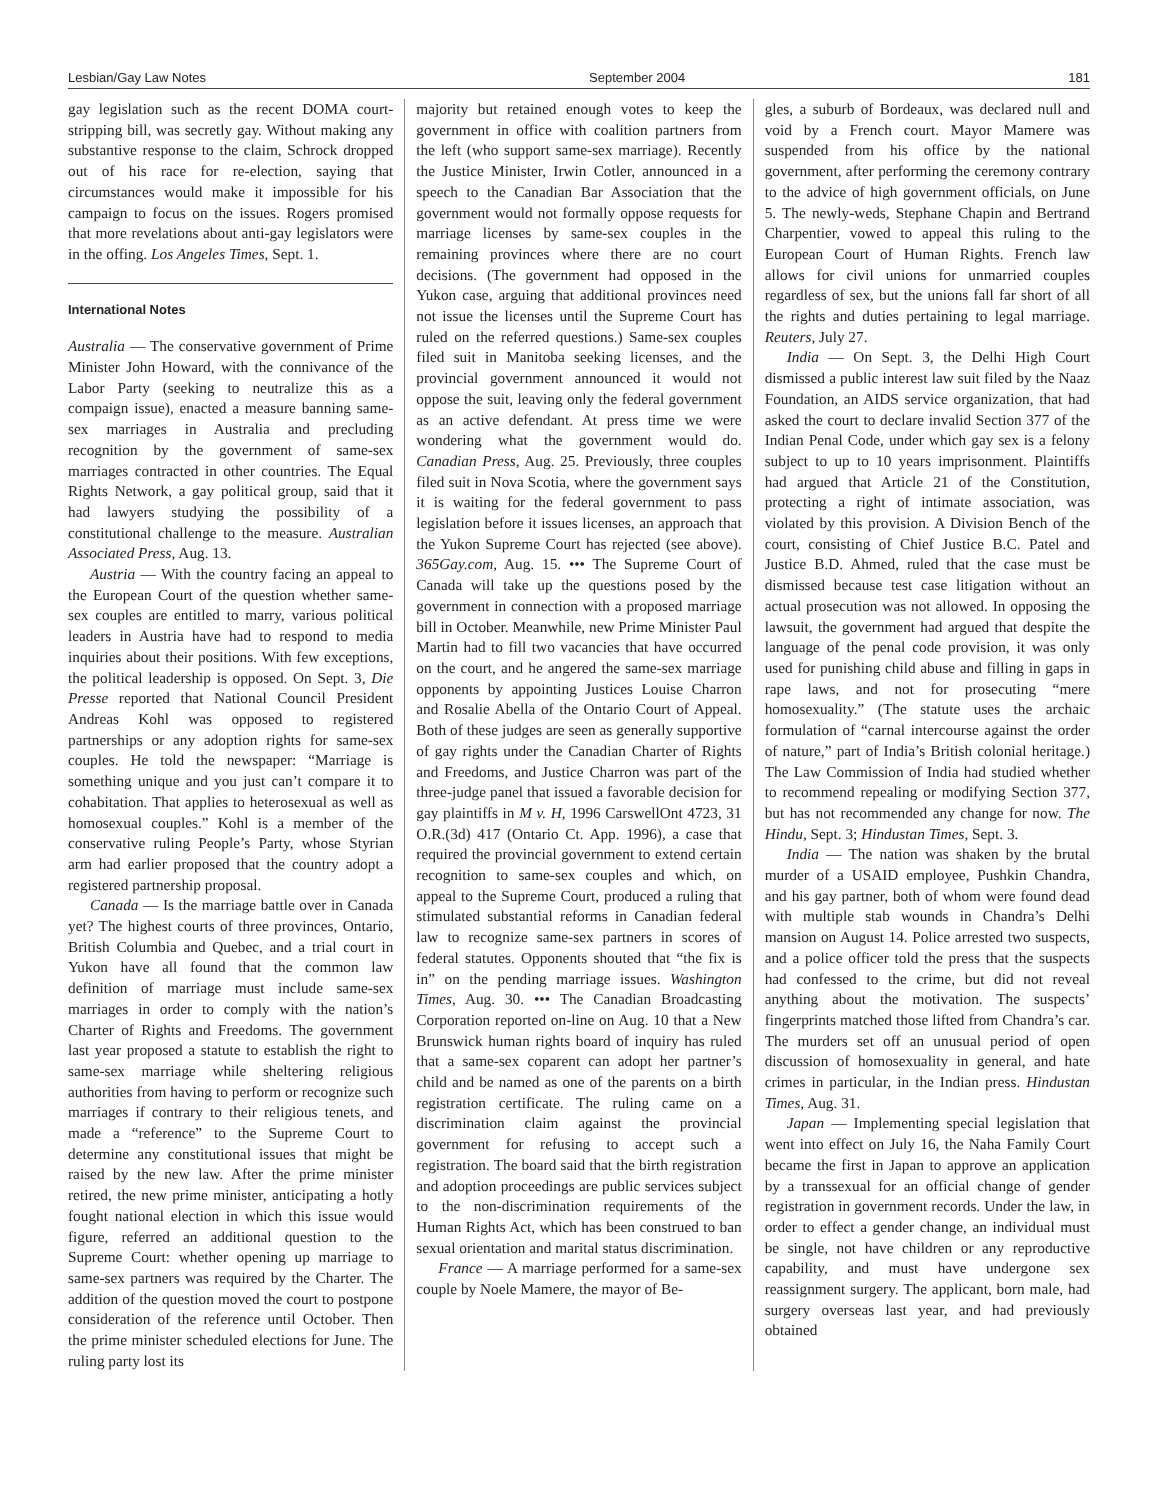Lesbian/Gay Law Notes September 2004 181
gay legislation such as the recent DOMA court-stripping bill, was secretly gay. Without making any substantive response to the claim, Schrock dropped out of his race for re-election, saying that circumstances would make it impossible for his campaign to focus on the issues. Rogers promised that more revelations about anti-gay legislators were in the offing. Los Angeles Times, Sept. 1.
International Notes
Australia — The conservative government of Prime Minister John Howard, with the connivance of the Labor Party (seeking to neutralize this as a compaign issue), enacted a measure banning same-sex marriages in Australia and precluding recognition by the government of same-sex marriages contracted in other countries. The Equal Rights Network, a gay political group, said that it had lawyers studying the possibility of a constitutional challenge to the measure. Australian Associated Press, Aug. 13.
Austria — With the country facing an appeal to the European Court of the question whether same-sex couples are entitled to marry, various political leaders in Austria have had to respond to media inquiries about their positions. With few exceptions, the political leadership is opposed. On Sept. 3, Die Presse reported that National Council President Andreas Kohl was opposed to registered partnerships or any adoption rights for same-sex couples. He told the newspaper: “Marriage is something unique and you just can’t compare it to cohabitation. That applies to heterosexual as well as homosexual couples.” Kohl is a member of the conservative ruling People’s Party, whose Styrian arm had earlier proposed that the country adopt a registered partnership proposal.
Canada — Is the marriage battle over in Canada yet? The highest courts of three provinces, Ontario, British Columbia and Quebec, and a trial court in Yukon have all found that the common law definition of marriage must include same-sex marriages in order to comply with the nation’s Charter of Rights and Freedoms. The government last year proposed a statute to establish the right to same-sex marriage while sheltering religious authorities from having to perform or recognize such marriages if contrary to their religious tenets, and made a “reference” to the Supreme Court to determine any constitutional issues that might be raised by the new law. After the prime minister retired, the new prime minister, anticipating a hotly fought national election in which this issue would figure, referred an additional question to the Supreme Court: whether opening up marriage to same-sex partners was required by the Charter. The addition of the question moved the court to postpone consideration of the reference until October. Then the prime minister scheduled elections for June. The ruling party lost its
majority but retained enough votes to keep the government in office with coalition partners from the left (who support same-sex marriage). Recently the Justice Minister, Irwin Cotler, announced in a speech to the Canadian Bar Association that the government would not formally oppose requests for marriage licenses by same-sex couples in the remaining provinces where there are no court decisions. (The government had opposed in the Yukon case, arguing that additional provinces need not issue the licenses until the Supreme Court has ruled on the referred questions.) Same-sex couples filed suit in Manitoba seeking licenses, and the provincial government announced it would not oppose the suit, leaving only the federal government as an active defendant. At press time we were wondering what the government would do. Canadian Press, Aug. 25. Previously, three couples filed suit in Nova Scotia, where the government says it is waiting for the federal government to pass legislation before it issues licenses, an approach that the Yukon Supreme Court has rejected (see above). 365Gay.com, Aug. 15. ••• The Supreme Court of Canada will take up the questions posed by the government in connection with a proposed marriage bill in October. Meanwhile, new Prime Minister Paul Martin had to fill two vacancies that have occurred on the court, and he angered the same-sex marriage opponents by appointing Justices Louise Charron and Rosalie Abella of the Ontario Court of Appeal. Both of these judges are seen as generally supportive of gay rights under the Canadian Charter of Rights and Freedoms, and Justice Charron was part of the three-judge panel that issued a favorable decision for gay plaintiffs in M v. H, 1996 CarswellOnt 4723, 31 O.R.(3d) 417 (Ontario Ct. App. 1996), a case that required the provincial government to extend certain recognition to same-sex couples and which, on appeal to the Supreme Court, produced a ruling that stimulated substantial reforms in Canadian federal law to recognize same-sex partners in scores of federal statutes. Opponents shouted that “the fix is in” on the pending marriage issues. Washington Times, Aug. 30. ••• The Canadian Broadcasting Corporation reported on-line on Aug. 10 that a New Brunswick human rights board of inquiry has ruled that a same-sex coparent can adopt her partner’s child and be named as one of the parents on a birth registration certificate. The ruling came on a discrimination claim against the provincial government for refusing to accept such a registration. The board said that the birth registration and adoption proceedings are public services subject to the non-discrimination requirements of the Human Rights Act, which has been construed to ban sexual orientation and marital status discrimination.
France — A marriage performed for a same-sex couple by Noele Mamere, the mayor of Be-
gles, a suburb of Bordeaux, was declared null and void by a French court. Mayor Mamere was suspended from his office by the national government, after performing the ceremony contrary to the advice of high government officials, on June 5. The newly-weds, Stephane Chapin and Bertrand Charpentier, vowed to appeal this ruling to the European Court of Human Rights. French law allows for civil unions for unmarried couples regardless of sex, but the unions fall far short of all the rights and duties pertaining to legal marriage. Reuters, July 27.
India — On Sept. 3, the Delhi High Court dismissed a public interest law suit filed by the Naaz Foundation, an AIDS service organization, that had asked the court to declare invalid Section 377 of the Indian Penal Code, under which gay sex is a felony subject to up to 10 years imprisonment. Plaintiffs had argued that Article 21 of the Constitution, protecting a right of intimate association, was violated by this provision. A Division Bench of the court, consisting of Chief Justice B.C. Patel and Justice B.D. Ahmed, ruled that the case must be dismissed because test case litigation without an actual prosecution was not allowed. In opposing the lawsuit, the government had argued that despite the language of the penal code provision, it was only used for punishing child abuse and filling in gaps in rape laws, and not for prosecuting “mere homosexuality.” (The statute uses the archaic formulation of “carnal intercourse against the order of nature,” part of India’s British colonial heritage.) The Law Commission of India had studied whether to recommend repealing or modifying Section 377, but has not recommended any change for now. The Hindu, Sept. 3; Hindustan Times, Sept. 3.
India — The nation was shaken by the brutal murder of a USAID employee, Pushkin Chandra, and his gay partner, both of whom were found dead with multiple stab wounds in Chandra’s Delhi mansion on August 14. Police arrested two suspects, and a police officer told the press that the suspects had confessed to the crime, but did not reveal anything about the motivation. The suspects’ fingerprints matched those lifted from Chandra’s car. The murders set off an unusual period of open discussion of homosexuality in general, and hate crimes in particular, in the Indian press. Hindustan Times, Aug. 31.
Japan — Implementing special legislation that went into effect on July 16, the Naha Family Court became the first in Japan to approve an application by a transsexual for an official change of gender registration in government records. Under the law, in order to effect a gender change, an individual must be single, not have children or any reproductive capability, and must have undergone sex reassignment surgery. The applicant, born male, had surgery overseas last year, and had previously obtained